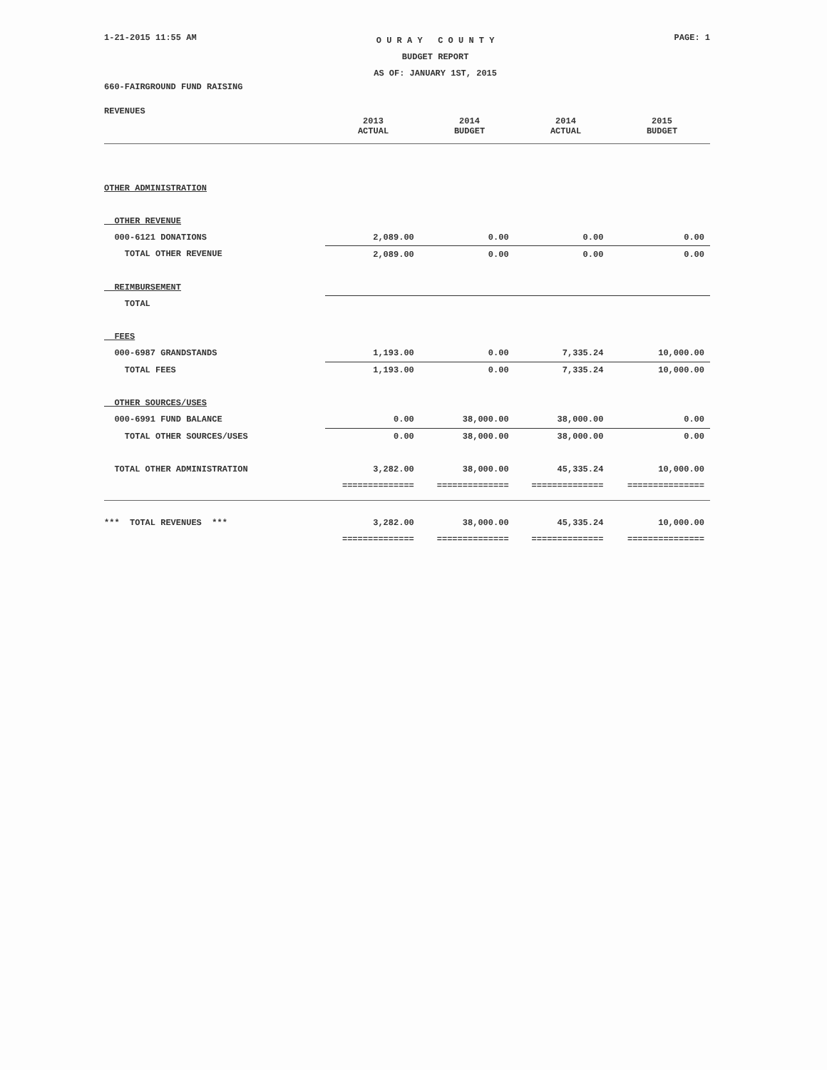1-21-2015 11:55 AM O U R A Y C O U N T Y
BUDGET REPORT
AS OF: JANUARY 1ST, 2015 PAGE: 1
660-FAIRGROUND FUND RAISING
REVENUES
| | 2013 ACTUAL | 2014 BUDGET | 2014 ACTUAL | 2015 BUDGET |
| --- | --- | --- | --- | --- |
| OTHER ADMINISTRATION | | | | |
| OTHER REVENUE | | | | |
| 000-6121 DONATIONS | 2,089.00 | 0.00 | 0.00 | 0.00 |
| TOTAL OTHER REVENUE | 2,089.00 | 0.00 | 0.00 | 0.00 |
| REIMBURSEMENT | | | | |
| TOTAL | | | | |
| FEES | | | | |
| 000-6987 GRANDSTANDS | 1,193.00 | 0.00 | 7,335.24 | 10,000.00 |
| TOTAL FEES | 1,193.00 | 0.00 | 7,335.24 | 10,000.00 |
| OTHER SOURCES/USES | | | | |
| 000-6991 FUND BALANCE | 0.00 | 38,000.00 | 38,000.00 | 0.00 |
| TOTAL OTHER SOURCES/USES | 0.00 | 38,000.00 | 38,000.00 | 0.00 |
| TOTAL OTHER ADMINISTRATION | 3,282.00 | 38,000.00 | 45,335.24 | 10,000.00 |
| | ============== | ============== | ============== | =============== |
| *** TOTAL REVENUES *** | 3,282.00 | 38,000.00 | 45,335.24 | 10,000.00 |
| | ============== | ============== | ============== | =============== |